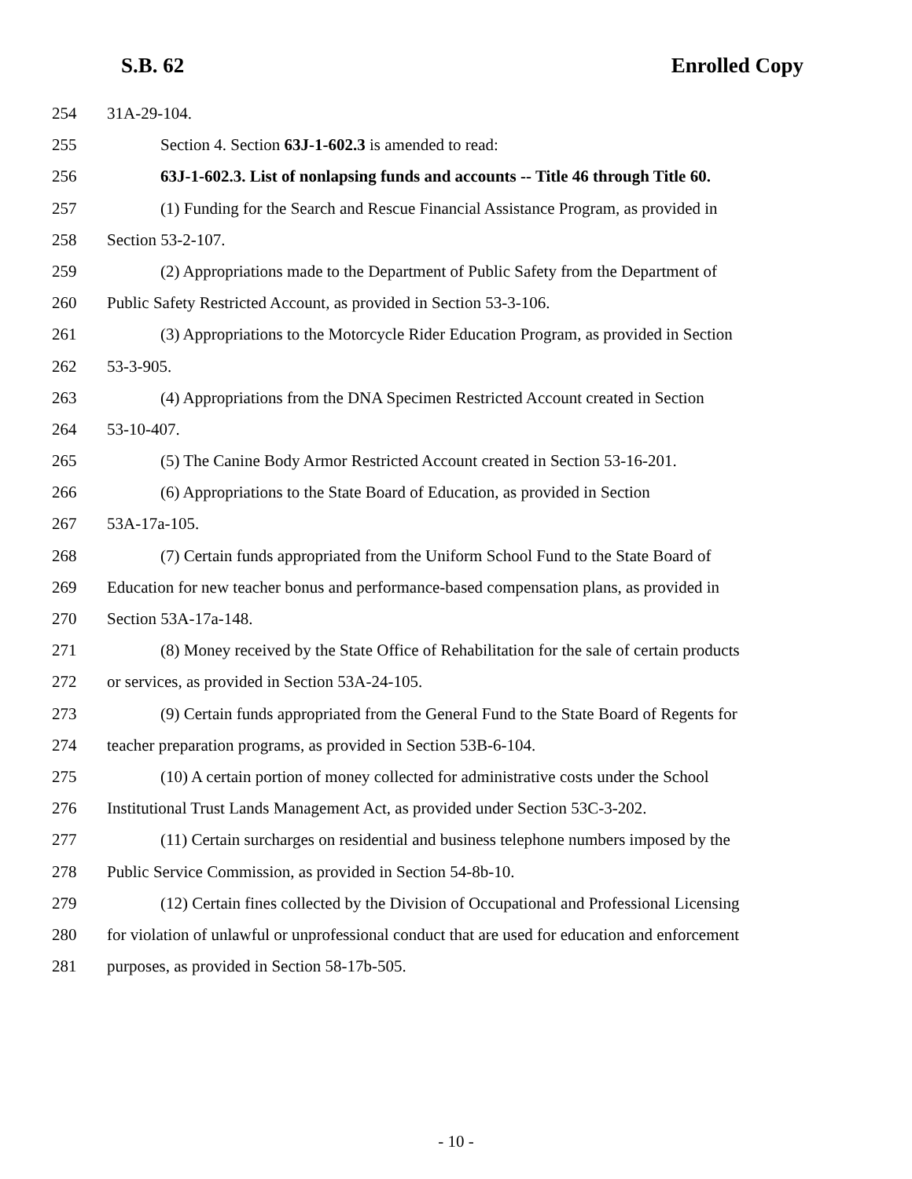S.B. 62 Enrolled Copy
254 31A-29-104.
255 Section 4. Section 63J-1-602.3 is amended to read:
256 63J-1-602.3. List of nonlapsing funds and accounts -- Title 46 through Title 60.
257 (1) Funding for the Search and Rescue Financial Assistance Program, as provided in
258 Section 53-2-107.
259 (2) Appropriations made to the Department of Public Safety from the Department of
260 Public Safety Restricted Account, as provided in Section 53-3-106.
261 (3) Appropriations to the Motorcycle Rider Education Program, as provided in Section
262 53-3-905.
263 (4) Appropriations from the DNA Specimen Restricted Account created in Section
264 53-10-407.
265 (5) The Canine Body Armor Restricted Account created in Section 53-16-201.
266 (6) Appropriations to the State Board of Education, as provided in Section
267 53A-17a-105.
268 (7) Certain funds appropriated from the Uniform School Fund to the State Board of
269 Education for new teacher bonus and performance-based compensation plans, as provided in
270 Section 53A-17a-148.
271 (8) Money received by the State Office of Rehabilitation for the sale of certain products
272 or services, as provided in Section 53A-24-105.
273 (9) Certain funds appropriated from the General Fund to the State Board of Regents for
274 teacher preparation programs, as provided in Section 53B-6-104.
275 (10) A certain portion of money collected for administrative costs under the School
276 Institutional Trust Lands Management Act, as provided under Section 53C-3-202.
277 (11) Certain surcharges on residential and business telephone numbers imposed by the
278 Public Service Commission, as provided in Section 54-8b-10.
279 (12) Certain fines collected by the Division of Occupational and Professional Licensing
280 for violation of unlawful or unprofessional conduct that are used for education and enforcement
281 purposes, as provided in Section 58-17b-505.
- 10 -